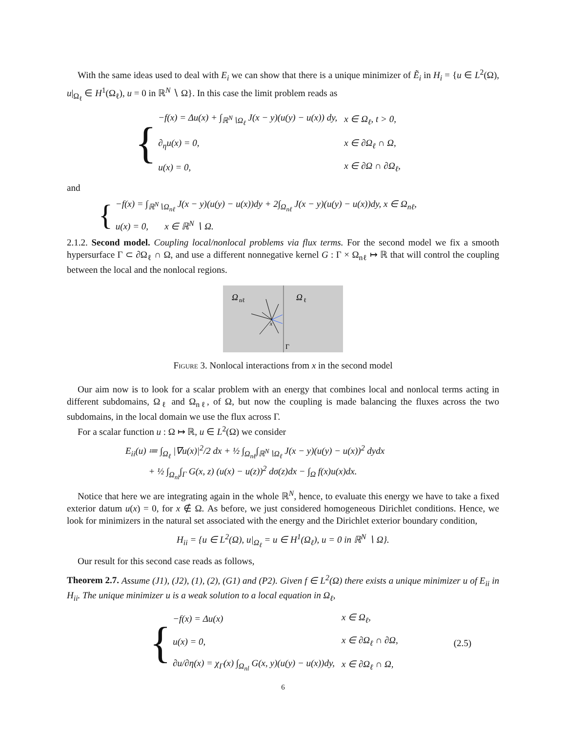With the same ideas used to deal with E<sub>i</sub> we can show that there is a unique minimizer of Ẽ<sub>i</sub> in H<sub>i</sub> = {u ∈ L<sup>2</sup>(Ω), u|<sub>Ω<sub>ℓ</sub></sub> ∈ H<sup>1</sup>(Ω<sub>ℓ</sub>), u = 0 in ℝ<sup>N</sup> ∖ Ω}. In this case the limit problem reads as
{
| −f(x) = Δu(x) + ∫<sub>ℝ<sup>N</sup>∖Ω<sub>ℓ</sub></sub> J(x − y)(u(y) − u(x)) dy, | x ∈ Ω<sub>ℓ</sub>, t > 0, |
| ∂<sub>η</sub>u(x) = 0, | x ∈ ∂Ω<sub>ℓ</sub> ∩ Ω, |
| u(x) = 0, | x ∈ ∂Ω ∩ ∂Ω<sub>ℓ</sub>, |
and
{
| −f(x) = ∫<sub>ℝ<sup>N</sup>∖Ω<sub>nℓ</sub></sub> J(x − y)(u(y) − u(x))dy + 2∫<sub>Ω<sub>nℓ</sub></sub> J(x − y)(u(y) − u(x))dy, x ∈ Ω<sub>nℓ</sub>, |
| u(x) = 0, x ∈ ℝ<sup>N</sup> ∖ Ω. |
2.1.2. Second model. Coupling local/nonlocal problems via flux terms. For the second model we fix a smooth hypersurface Γ ⊂ ∂Ω<sub>ℓ</sub> ∩ Ω, and use a different nonnegative kernel G : Γ × Ω<sub>nℓ</sub> ↦ ℝ that will control the coupling between the local and the nonlocal regions.
Ω
nℓ
Ω
ℓ
x
Γ
Figure 3. Nonlocal interactions from x in the second model
Our aim now is to look for a scalar problem with an energy that combines local and nonlocal terms acting in different subdomains, Ω<sub>ℓ</sub> and Ω<sub>nℓ</sub>, of Ω, but now the coupling is made balancing the fluxes across the two subdomains, in the local domain we use the flux across Γ.
For a scalar function u : Ω ↦ ℝ, u ∈ L<sup>2</sup>(Ω) we consider
E<sub>ii</sub>(u) ≔ ∫<sub>Ω<sub>ℓ</sub></sub> |∇u(x)|<sup>2</sup>/2 dx + ½ ∫<sub>Ω<sub>nℓ</sub></sub>∫<sub>ℝ<sup>N</sup>∖Ω<sub>ℓ</sub></sub> J(x − y)(u(y) − u(x))<sup>2</sup> dydx
+ ½ ∫<sub>Ω<sub>nl</sub></sub>∫<sub>Γ</sub> G(x, z) (u(x) − u(z))<sup>2</sup> dσ(z)dx − ∫<sub>Ω</sub> f(x)u(x)dx.
Notice that here we are integrating again in the whole ℝ<sup>N</sup>, hence, to evaluate this energy we have to take a fixed exterior datum u(x) = 0, for x ∉ Ω. As before, we just considered homogeneous Dirichlet conditions. Hence, we look for minimizers in the natural set associated with the energy and the Dirichlet exterior boundary condition,
H<sub>ii</sub> = {u ∈ L<sup>2</sup>(Ω), u|<sub>Ω<sub>ℓ</sub></sub> = u ∈ H<sup>1</sup>(Ω<sub>ℓ</sub>), u = 0 in ℝ<sup>N</sup> ∖ Ω}.
Our result for this second case reads as follows,
Theorem 2.7. Assume (J1), (J2), (1), (2), (G1) and (P2). Given f ∈ L<sup>2</sup>(Ω) there exists a unique minimizer u of E<sub>ii</sub> in H<sub>ii</sub>. The unique minimizer u is a weak solution to a local equation in Ω<sub>ℓ</sub>,
{
| −f(x) = Δu(x) | x ∈ Ω<sub>ℓ</sub>, | (2.5) |
| u(x) = 0, | x ∈ ∂Ω<sub>ℓ</sub> ∩ ∂Ω, | |
| ∂u/∂η(x) = χ<sub>Γ</sub>(x) ∫<sub>Ω<sub>nl</sub></sub> G(x, y)(u(y) − u(x))dy, | x ∈ ∂Ω<sub>ℓ</sub> ∩ Ω, | |
6